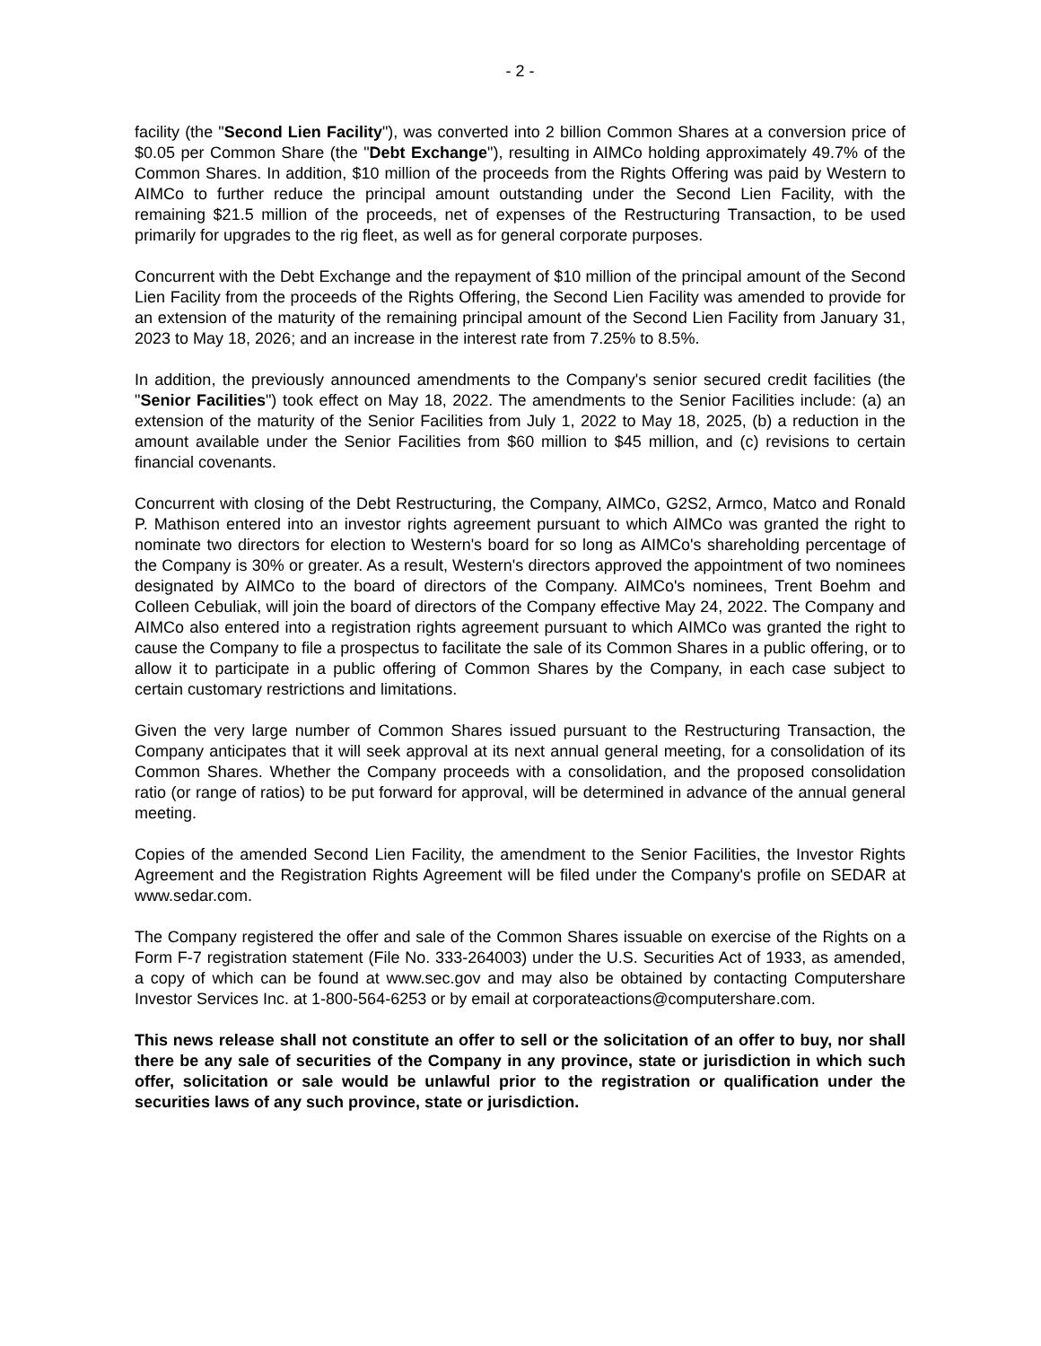- 2 -
facility (the "Second Lien Facility"), was converted into 2 billion Common Shares at a conversion price of $0.05 per Common Share (the "Debt Exchange"), resulting in AIMCo holding approximately 49.7% of the Common Shares. In addition, $10 million of the proceeds from the Rights Offering was paid by Western to AIMCo to further reduce the principal amount outstanding under the Second Lien Facility, with the remaining $21.5 million of the proceeds, net of expenses of the Restructuring Transaction, to be used primarily for upgrades to the rig fleet, as well as for general corporate purposes.
Concurrent with the Debt Exchange and the repayment of $10 million of the principal amount of the Second Lien Facility from the proceeds of the Rights Offering, the Second Lien Facility was amended to provide for an extension of the maturity of the remaining principal amount of the Second Lien Facility from January 31, 2023 to May 18, 2026; and an increase in the interest rate from 7.25% to 8.5%.
In addition, the previously announced amendments to the Company's senior secured credit facilities (the "Senior Facilities") took effect on May 18, 2022. The amendments to the Senior Facilities include: (a) an extension of the maturity of the Senior Facilities from July 1, 2022 to May 18, 2025, (b) a reduction in the amount available under the Senior Facilities from $60 million to $45 million, and (c) revisions to certain financial covenants.
Concurrent with closing of the Debt Restructuring, the Company, AIMCo, G2S2, Armco, Matco and Ronald P. Mathison entered into an investor rights agreement pursuant to which AIMCo was granted the right to nominate two directors for election to Western's board for so long as AIMCo's shareholding percentage of the Company is 30% or greater. As a result, Western's directors approved the appointment of two nominees designated by AIMCo to the board of directors of the Company. AIMCo's nominees, Trent Boehm and Colleen Cebuliak, will join the board of directors of the Company effective May 24, 2022. The Company and AIMCo also entered into a registration rights agreement pursuant to which AIMCo was granted the right to cause the Company to file a prospectus to facilitate the sale of its Common Shares in a public offering, or to allow it to participate in a public offering of Common Shares by the Company, in each case subject to certain customary restrictions and limitations.
Given the very large number of Common Shares issued pursuant to the Restructuring Transaction, the Company anticipates that it will seek approval at its next annual general meeting, for a consolidation of its Common Shares. Whether the Company proceeds with a consolidation, and the proposed consolidation ratio (or range of ratios) to be put forward for approval, will be determined in advance of the annual general meeting.
Copies of the amended Second Lien Facility, the amendment to the Senior Facilities, the Investor Rights Agreement and the Registration Rights Agreement will be filed under the Company's profile on SEDAR at www.sedar.com.
The Company registered the offer and sale of the Common Shares issuable on exercise of the Rights on a Form F-7 registration statement (File No. 333-264003) under the U.S. Securities Act of 1933, as amended, a copy of which can be found at www.sec.gov and may also be obtained by contacting Computershare Investor Services Inc. at 1-800-564-6253 or by email at corporateactions@computershare.com.
This news release shall not constitute an offer to sell or the solicitation of an offer to buy, nor shall there be any sale of securities of the Company in any province, state or jurisdiction in which such offer, solicitation or sale would be unlawful prior to the registration or qualification under the securities laws of any such province, state or jurisdiction.